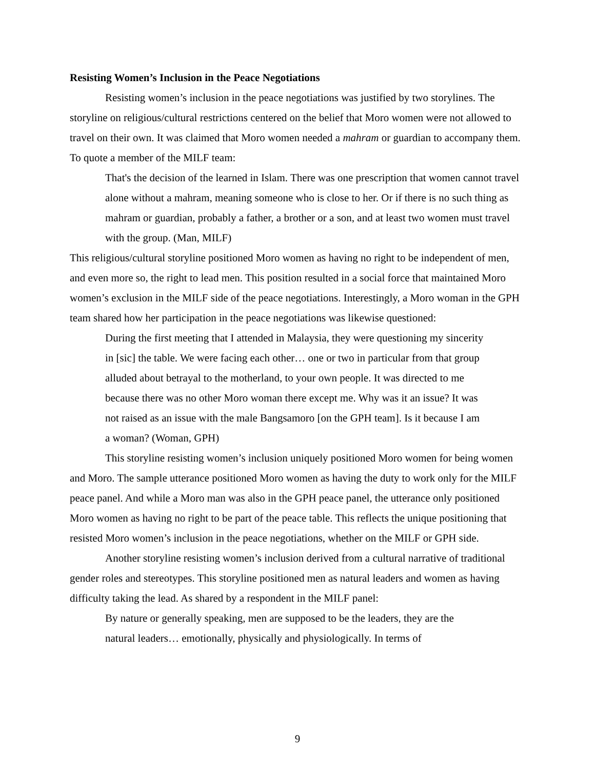Resisting Women’s Inclusion in the Peace Negotiations
Resisting women’s inclusion in the peace negotiations was justified by two storylines. The storyline on religious/cultural restrictions centered on the belief that Moro women were not allowed to travel on their own. It was claimed that Moro women needed a mahram or guardian to accompany them. To quote a member of the MILF team:
That's the decision of the learned in Islam. There was one prescription that women cannot travel alone without a mahram, meaning someone who is close to her. Or if there is no such thing as mahram or guardian, probably a father, a brother or a son, and at least two women must travel with the group. (Man, MILF)
This religious/cultural storyline positioned Moro women as having no right to be independent of men, and even more so, the right to lead men. This position resulted in a social force that maintained Moro women’s exclusion in the MILF side of the peace negotiations. Interestingly, a Moro woman in the GPH team shared how her participation in the peace negotiations was likewise questioned:
During the first meeting that I attended in Malaysia, they were questioning my sincerity in [sic] the table. We were facing each other… one or two in particular from that group alluded about betrayal to the motherland, to your own people. It was directed to me because there was no other Moro woman there except me. Why was it an issue? It was not raised as an issue with the male Bangsamoro [on the GPH team]. Is it because I am a woman? (Woman, GPH)
This storyline resisting women’s inclusion uniquely positioned Moro women for being women and Moro. The sample utterance positioned Moro women as having the duty to work only for the MILF peace panel. And while a Moro man was also in the GPH peace panel, the utterance only positioned Moro women as having no right to be part of the peace table. This reflects the unique positioning that resisted Moro women’s inclusion in the peace negotiations, whether on the MILF or GPH side.
Another storyline resisting women’s inclusion derived from a cultural narrative of traditional gender roles and stereotypes. This storyline positioned men as natural leaders and women as having difficulty taking the lead. As shared by a respondent in the MILF panel:
By nature or generally speaking, men are supposed to be the leaders, they are the natural leaders… emotionally, physically and physiologically. In terms of
9